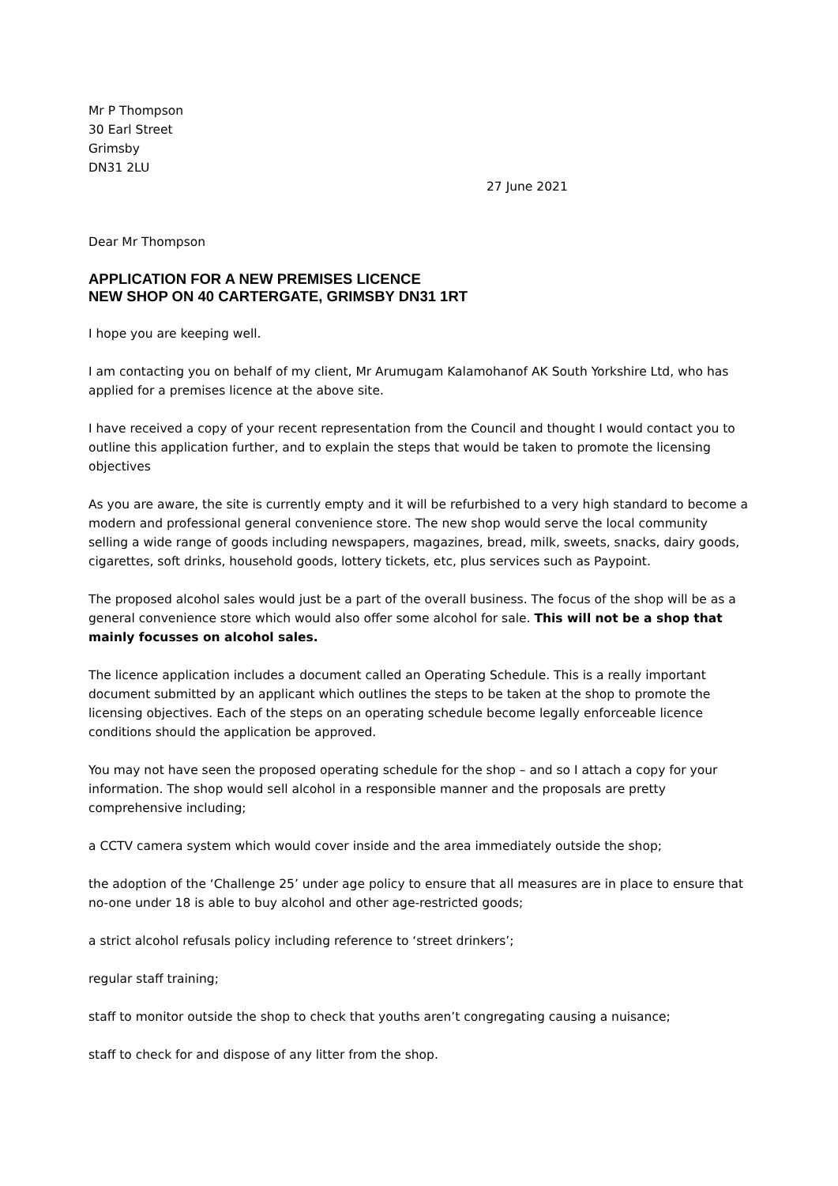Mr P Thompson
30 Earl Street
Grimsby
DN31 2LU
27 June 2021
Dear Mr Thompson
APPLICATION FOR A NEW PREMISES LICENCE
NEW SHOP ON 40 CARTERGATE, GRIMSBY DN31 1RT
I hope you are keeping well.
I am contacting you on behalf of my client, Mr Arumugam Kalamohanof AK South Yorkshire Ltd, who has applied for a premises licence at the above site.
I have received a copy of your recent representation from the Council and thought I would contact you to outline this application further, and to explain the steps that would be taken to promote the licensing objectives
As you are aware, the site is currently empty and it will be refurbished to a very high standard to become a modern and professional general convenience store. The new shop would serve the local community selling a wide range of goods including newspapers, magazines, bread, milk, sweets, snacks, dairy goods, cigarettes, soft drinks, household goods, lottery tickets, etc, plus services such as Paypoint.
The proposed alcohol sales would just be a part of the overall business. The focus of the shop will be as a general convenience store which would also offer some alcohol for sale. This will not be a shop that mainly focusses on alcohol sales.
The licence application includes a document called an Operating Schedule. This is a really important document submitted by an applicant which outlines the steps to be taken at the shop to promote the licensing objectives. Each of the steps on an operating schedule become legally enforceable licence conditions should the application be approved.
You may not have seen the proposed operating schedule for the shop – and so I attach a copy for your information. The shop would sell alcohol in a responsible manner and the proposals are pretty comprehensive including;
a CCTV camera system which would cover inside and the area immediately outside the shop;
the adoption of the ‘Challenge 25’ under age policy to ensure that all measures are in place to ensure that no-one under 18 is able to buy alcohol and other age-restricted goods;
a strict alcohol refusals policy including reference to ‘street drinkers’;
regular staff training;
staff to monitor outside the shop to check that youths aren’t congregating causing a nuisance;
staff to check for and dispose of any litter from the shop.